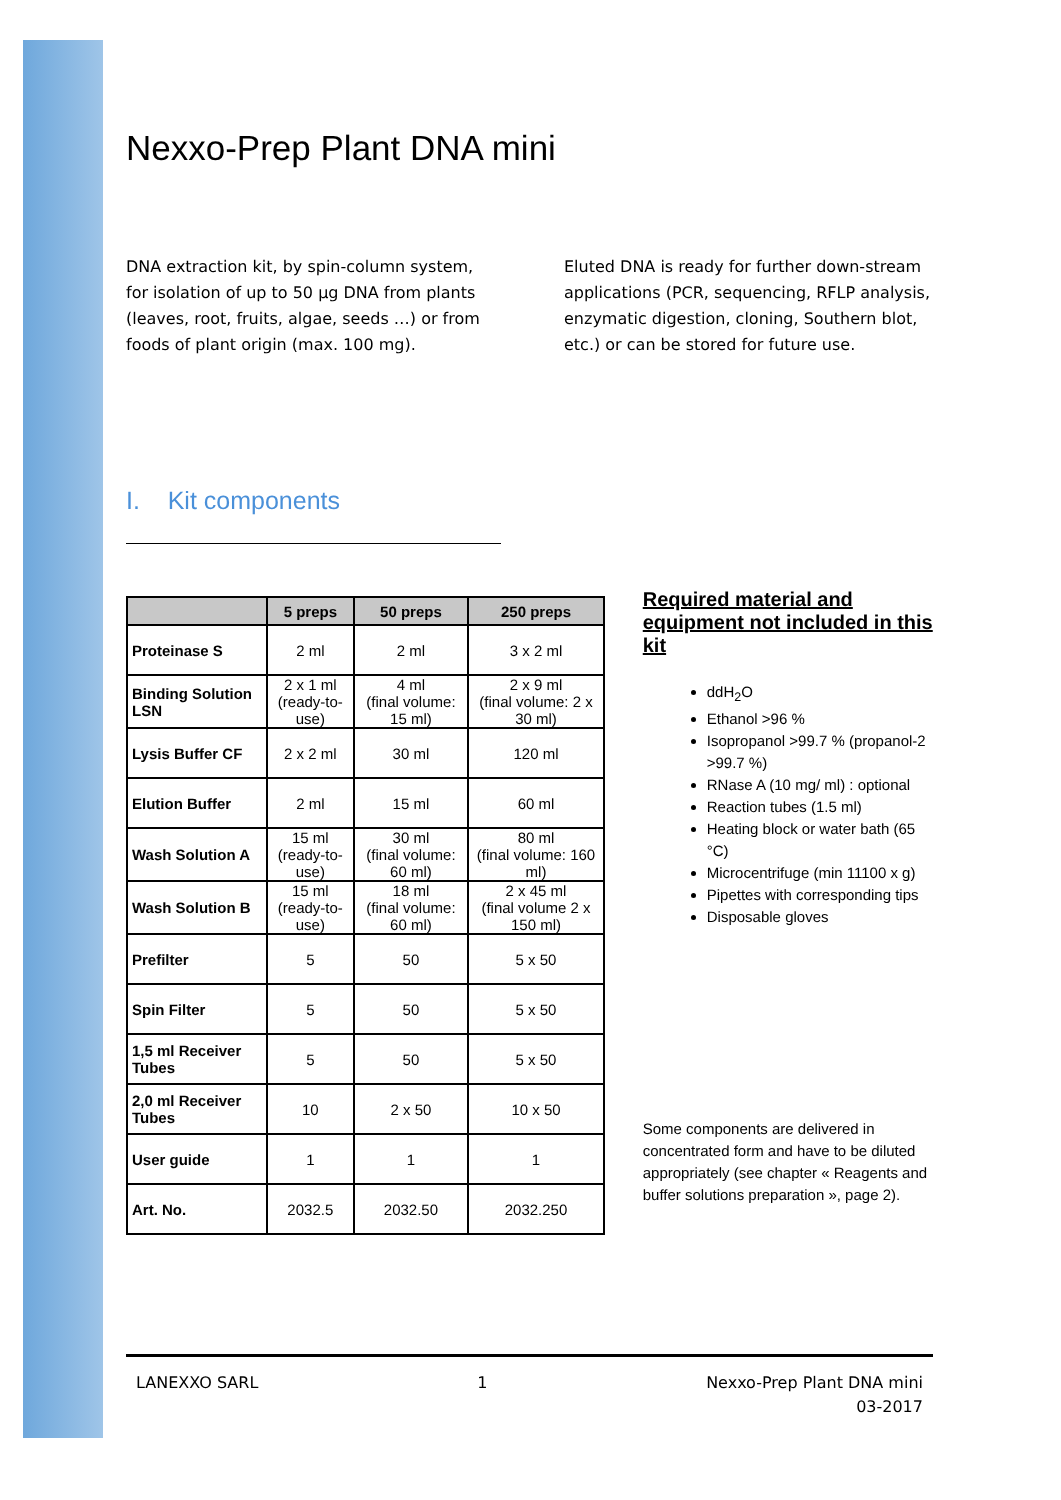Nexxo-Prep Plant DNA mini
DNA extraction kit, by spin-column system, for isolation of up to 50 µg DNA from plants (leaves, root, fruits, algae, seeds …) or from foods of plant origin (max. 100 mg).
Eluted DNA is ready for further down-stream applications (PCR, sequencing, RFLP analysis, enzymatic digestion, cloning, Southern blot, etc.) or can be stored for future use.
I. Kit components
| | 5 preps | 50 preps | 250 preps |
| --- | --- | --- | --- |
| Proteinase S | 2 ml | 2 ml | 3 x 2 ml |
| Binding Solution LSN | 2 x 1 ml (ready-to-use) | 4 ml (final volume: 15 ml) | 2 x 9 ml (final volume: 2 x 30 ml) |
| Lysis Buffer CF | 2 x 2 ml | 30 ml | 120 ml |
| Elution Buffer | 2 ml | 15 ml | 60 ml |
| Wash Solution A | 15 ml (ready-to-use) | 30 ml (final volume: 60 ml) | 80 ml (final volume: 160 ml) |
| Wash Solution B | 15 ml (ready-to-use) | 18 ml (final volume: 60 ml) | 2 x 45 ml (final volume 2 x 150 ml) |
| Prefilter | 5 | 50 | 5 x 50 |
| Spin Filter | 5 | 50 | 5 x 50 |
| 1,5 ml Receiver Tubes | 5 | 50 | 5 x 50 |
| 2,0 ml Receiver Tubes | 10 | 2 x 50 | 10 x 50 |
| User guide | 1 | 1 | 1 |
| Art. No. | 2032.5 | 2032.50 | 2032.250 |
Required material and equipment not included in this kit
ddH<sub>2</sub>O
Ethanol >96 %
Isopropanol >99.7 % (propanol-2 >99.7 %)
RNase A (10 mg/ ml) : optional
Reaction tubes (1.5 ml)
Heating block or water bath (65 °C)
Microcentrifuge (min 11100 x g)
Pipettes with corresponding tips
Disposable gloves
Some components are delivered in concentrated form and have to be diluted appropriately (see chapter « Reagents and buffer solutions preparation », page 2).
LANEXXO SARL 1 Nexxo-Prep Plant DNA mini
03-2017